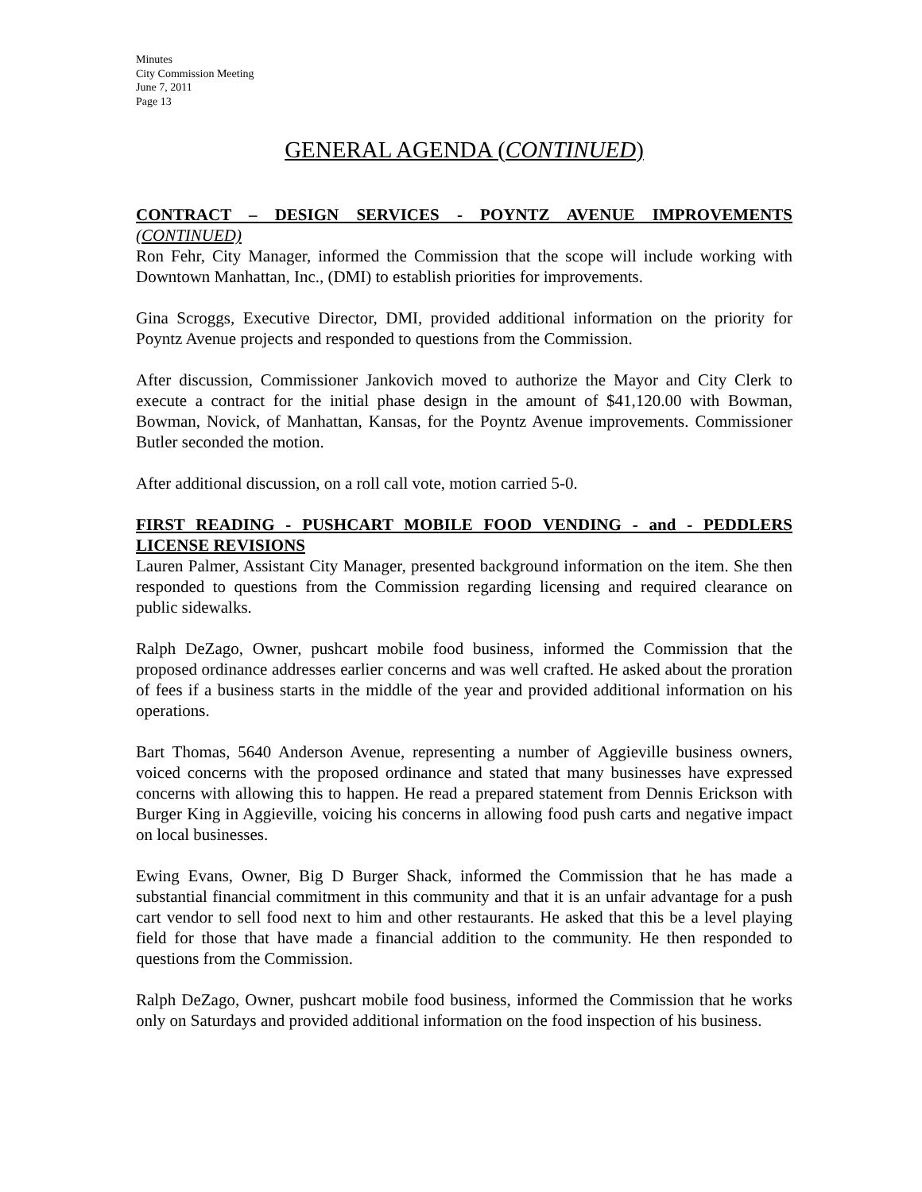Minutes
City Commission Meeting
June 7, 2011
Page 13
GENERAL AGENDA (CONTINUED)
CONTRACT – DESIGN SERVICES - POYNTZ AVENUE IMPROVEMENTS (CONTINUED)
Ron Fehr, City Manager, informed the Commission that the scope will include working with Downtown Manhattan, Inc., (DMI) to establish priorities for improvements.
Gina Scroggs, Executive Director, DMI, provided additional information on the priority for Poyntz Avenue projects and responded to questions from the Commission.
After discussion, Commissioner Jankovich moved to authorize the Mayor and City Clerk to execute a contract for the initial phase design in the amount of $41,120.00 with Bowman, Bowman, Novick, of Manhattan, Kansas, for the Poyntz Avenue improvements. Commissioner Butler seconded the motion.
After additional discussion, on a roll call vote, motion carried 5-0.
FIRST READING - PUSHCART MOBILE FOOD VENDING - and - PEDDLERS LICENSE REVISIONS
Lauren Palmer, Assistant City Manager, presented background information on the item. She then responded to questions from the Commission regarding licensing and required clearance on public sidewalks.
Ralph DeZago, Owner, pushcart mobile food business, informed the Commission that the proposed ordinance addresses earlier concerns and was well crafted. He asked about the proration of fees if a business starts in the middle of the year and provided additional information on his operations.
Bart Thomas, 5640 Anderson Avenue, representing a number of Aggieville business owners, voiced concerns with the proposed ordinance and stated that many businesses have expressed concerns with allowing this to happen. He read a prepared statement from Dennis Erickson with Burger King in Aggieville, voicing his concerns in allowing food push carts and negative impact on local businesses.
Ewing Evans, Owner, Big D Burger Shack, informed the Commission that he has made a substantial financial commitment in this community and that it is an unfair advantage for a push cart vendor to sell food next to him and other restaurants. He asked that this be a level playing field for those that have made a financial addition to the community. He then responded to questions from the Commission.
Ralph DeZago, Owner, pushcart mobile food business, informed the Commission that he works only on Saturdays and provided additional information on the food inspection of his business.